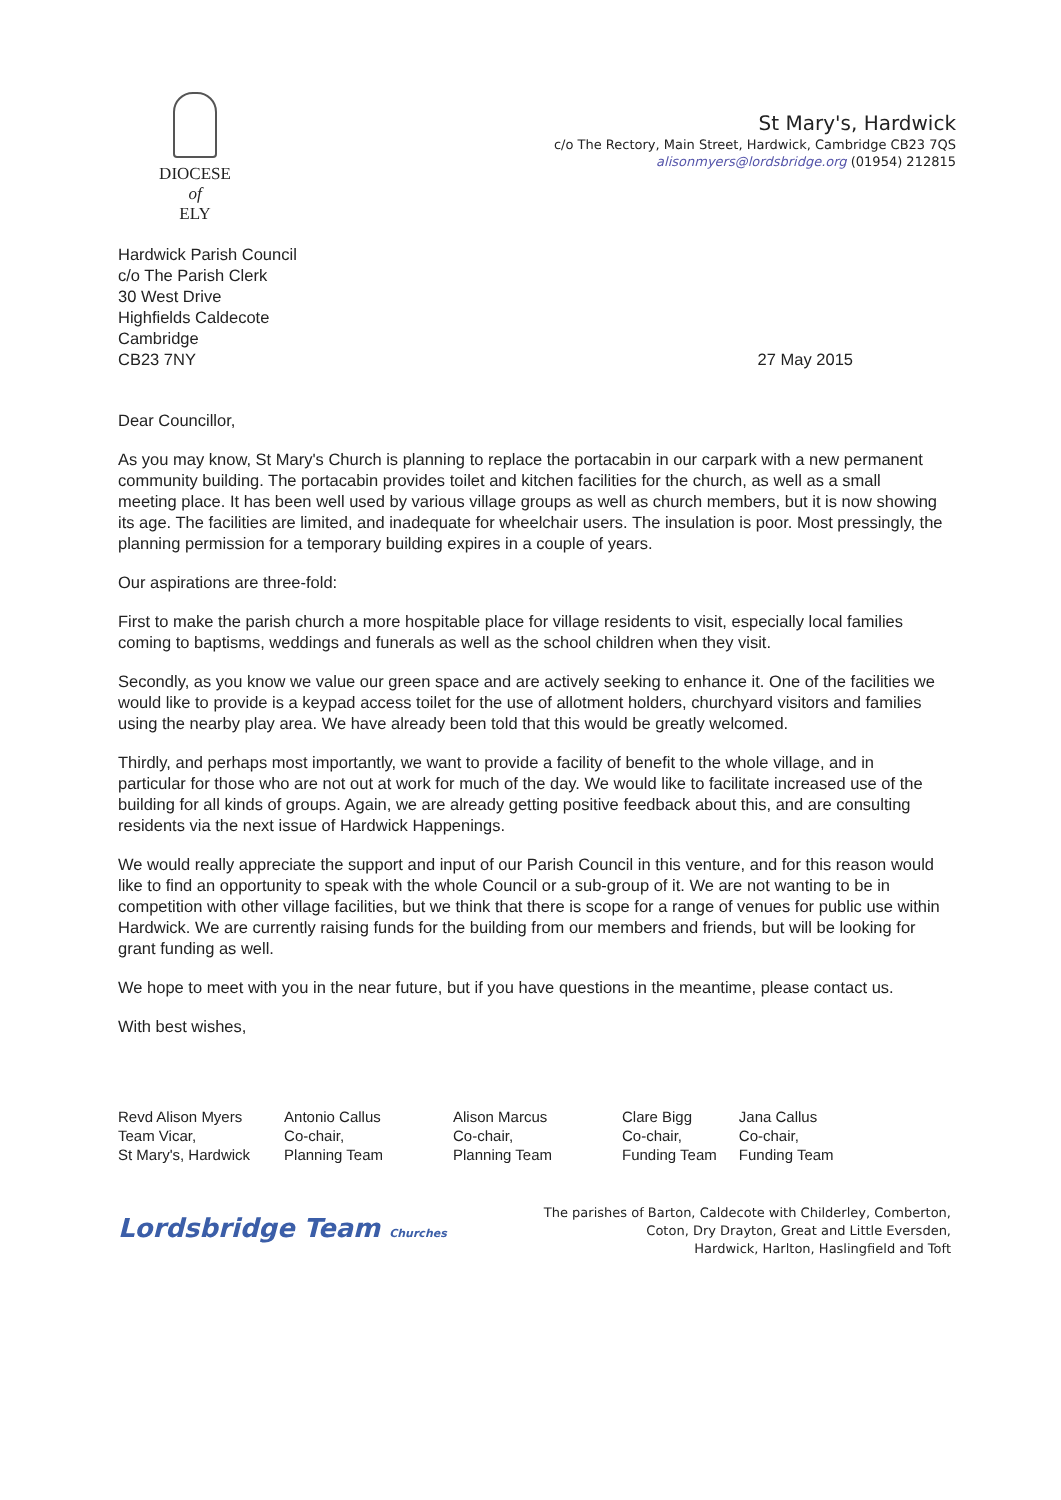DIOCESE
of
ELY
St Mary's, Hardwick
c/o The Rectory, Main Street, Hardwick, Cambridge CB23 7QS
alisonmyers@lordsbridge.org (01954) 212815
Hardwick Parish Council
c/o The Parish Clerk
30 West Drive
Highfields Caldecote
Cambridge
CB23 7NY
27 May 2015
Dear Councillor,
As you may know, St Mary's Church is planning to replace the portacabin in our carpark with a new permanent community building. The portacabin provides toilet and kitchen facilities for the church, as well as a small meeting place. It has been well used by various village groups as well as church members, but it is now showing its age. The facilities are limited, and inadequate for wheelchair users. The insulation is poor. Most pressingly, the planning permission for a temporary building expires in a couple of years.
Our aspirations are three-fold:
First to make the parish church a more hospitable place for village residents to visit, especially local families coming to baptisms, weddings and funerals as well as the school children when they visit.
Secondly, as you know we value our green space and are actively seeking to enhance it. One of the facilities we would like to provide is a keypad access toilet for the use of allotment holders, churchyard visitors and families using the nearby play area. We have already been told that this would be greatly welcomed.
Thirdly, and perhaps most importantly, we want to provide a facility of benefit to the whole village, and in particular for those who are not out at work for much of the day. We would like to facilitate increased use of the building for all kinds of groups. Again, we are already getting positive feedback about this, and are consulting residents via the next issue of Hardwick Happenings.
We would really appreciate the support and input of our Parish Council in this venture, and for this reason would like to find an opportunity to speak with the whole Council or a sub-group of it. We are not wanting to be in competition with other village facilities, but we think that there is scope for a range of venues for public use within Hardwick. We are currently raising funds for the building from our members and friends, but will be looking for grant funding as well.
We hope to meet with you in the near future, but if you have questions in the meantime, please contact us.
With best wishes,
Revd Alison Myers
Team Vicar,
St Mary's, Hardwick
Antonio Callus
Co-chair,
Planning Team
Alison Marcus
Co-chair,
Planning Team
Clare Bigg
Co-chair,
Funding Team
Jana Callus
Co-chair,
Funding Team
Lordsbridge Team Churches
The parishes of Barton, Caldecote with Childerley, Comberton,
Coton, Dry Drayton, Great and Little Eversden,
Hardwick, Harlton, Haslingfield and Toft